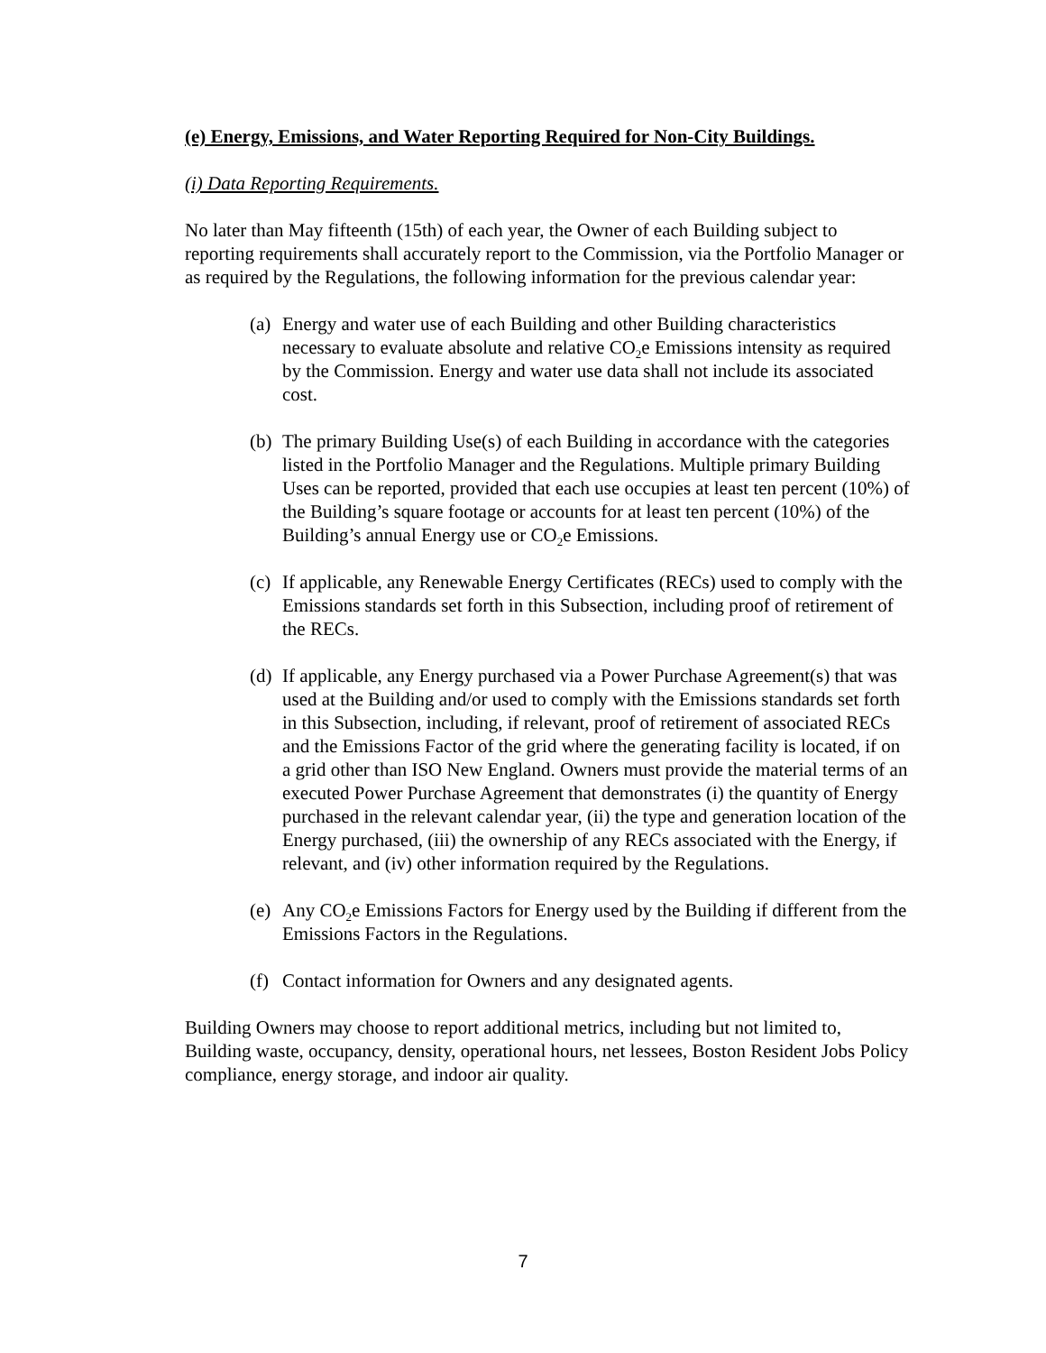(e) Energy, Emissions, and Water Reporting Required for Non-City Buildings.
(i) Data Reporting Requirements.
No later than May fifteenth (15th) of each year, the Owner of each Building subject to reporting requirements shall accurately report to the Commission, via the Portfolio Manager or as required by the Regulations, the following information for the previous calendar year:
(a) Energy and water use of each Building and other Building characteristics necessary to evaluate absolute and relative CO<sub>2</sub>e Emissions intensity as required by the Commission. Energy and water use data shall not include its associated cost.
(b) The primary Building Use(s) of each Building in accordance with the categories listed in the Portfolio Manager and the Regulations. Multiple primary Building Uses can be reported, provided that each use occupies at least ten percent (10%) of the Building’s square footage or accounts for at least ten percent (10%) of the Building’s annual Energy use or CO<sub>2</sub>e Emissions.
(c) If applicable, any Renewable Energy Certificates (RECs) used to comply with the Emissions standards set forth in this Subsection, including proof of retirement of the RECs.
(d) If applicable, any Energy purchased via a Power Purchase Agreement(s) that was used at the Building and/or used to comply with the Emissions standards set forth in this Subsection, including, if relevant, proof of retirement of associated RECs and the Emissions Factor of the grid where the generating facility is located, if on a grid other than ISO New England. Owners must provide the material terms of an executed Power Purchase Agreement that demonstrates (i) the quantity of Energy purchased in the relevant calendar year, (ii) the type and generation location of the Energy purchased, (iii) the ownership of any RECs associated with the Energy, if relevant, and (iv) other information required by the Regulations.
(e) Any CO<sub>2</sub>e Emissions Factors for Energy used by the Building if different from the Emissions Factors in the Regulations.
(f) Contact information for Owners and any designated agents.
Building Owners may choose to report additional metrics, including but not limited to, Building waste, occupancy, density, operational hours, net lessees, Boston Resident Jobs Policy compliance, energy storage, and indoor air quality.
7